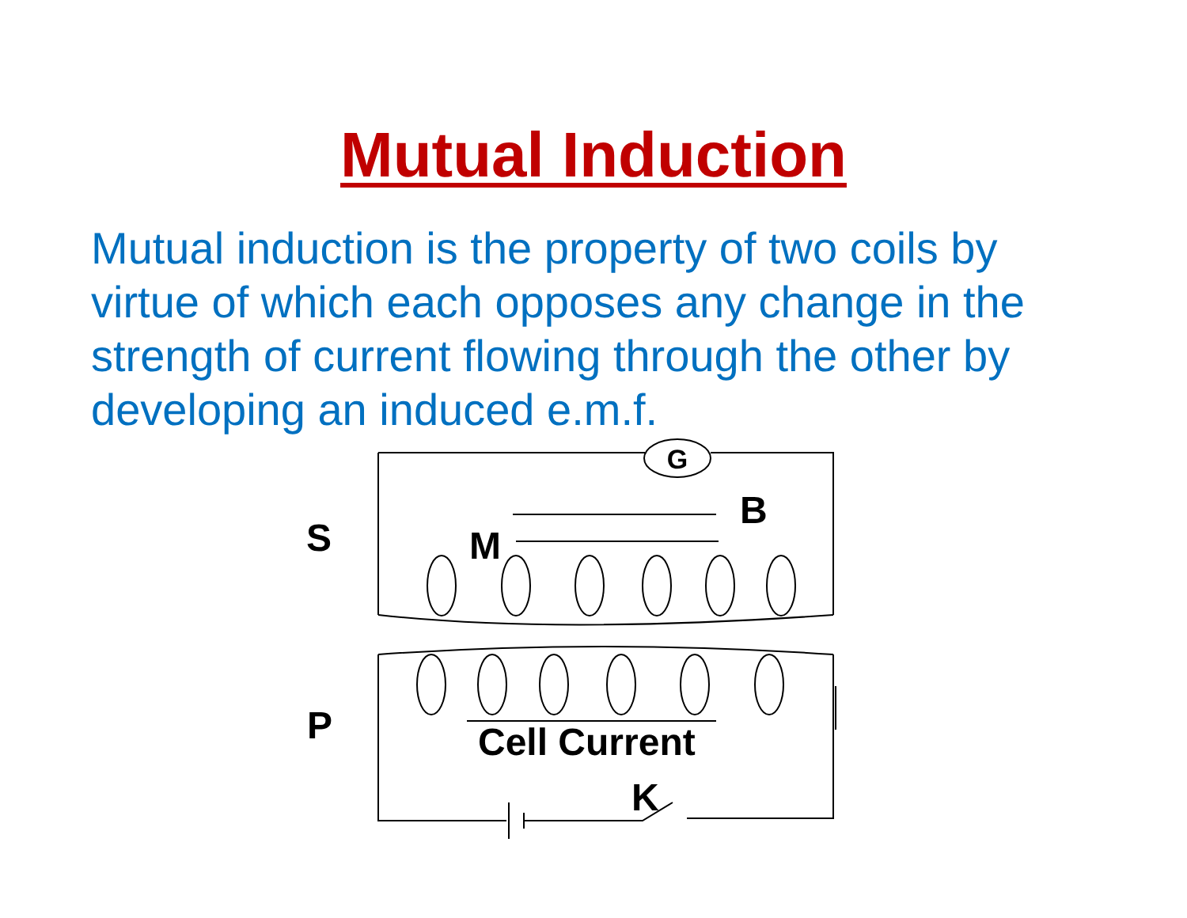Mutual Induction
Mutual induction is the property of two coils by virtue of which each opposes any change in the strength of current flowing through the other by developing an induced e.m.f.
G
B
S M
P Cell Current
K